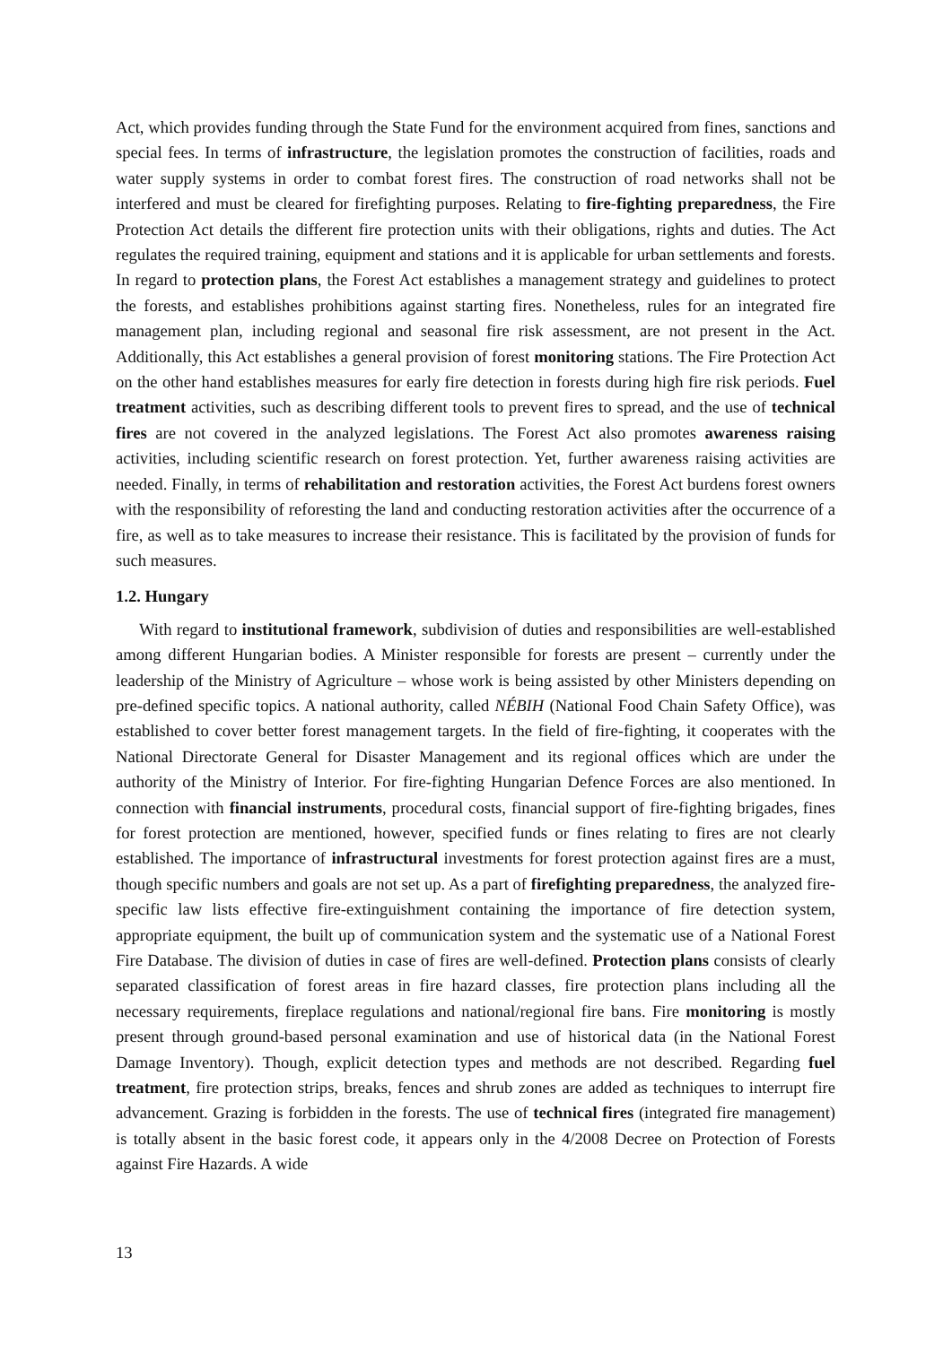Act, which provides funding through the State Fund for the environment acquired from fines, sanctions and special fees. In terms of infrastructure, the legislation promotes the construction of facilities, roads and water supply systems in order to combat forest fires. The construction of road networks shall not be interfered and must be cleared for firefighting purposes. Relating to fire-fighting preparedness, the Fire Protection Act details the different fire protection units with their obligations, rights and duties. The Act regulates the required training, equipment and stations and it is applicable for urban settlements and forests. In regard to protection plans, the Forest Act establishes a management strategy and guidelines to protect the forests, and establishes prohibitions against starting fires. Nonetheless, rules for an integrated fire management plan, including regional and seasonal fire risk assessment, are not present in the Act. Additionally, this Act establishes a general provision of forest monitoring stations. The Fire Protection Act on the other hand establishes measures for early fire detection in forests during high fire risk periods. Fuel treatment activities, such as describing different tools to prevent fires to spread, and the use of technical fires are not covered in the analyzed legislations. The Forest Act also promotes awareness raising activities, including scientific research on forest protection. Yet, further awareness raising activities are needed. Finally, in terms of rehabilitation and restoration activities, the Forest Act burdens forest owners with the responsibility of reforesting the land and conducting restoration activities after the occurrence of a fire, as well as to take measures to increase their resistance. This is facilitated by the provision of funds for such measures.
1.2. Hungary
With regard to institutional framework, subdivision of duties and responsibilities are well-established among different Hungarian bodies. A Minister responsible for forests are present – currently under the leadership of the Ministry of Agriculture – whose work is being assisted by other Ministers depending on pre-defined specific topics. A national authority, called NÉBIH (National Food Chain Safety Office), was established to cover better forest management targets. In the field of fire-fighting, it cooperates with the National Directorate General for Disaster Management and its regional offices which are under the authority of the Ministry of Interior. For fire-fighting Hungarian Defence Forces are also mentioned. In connection with financial instruments, procedural costs, financial support of fire-fighting brigades, fines for forest protection are mentioned, however, specified funds or fines relating to fires are not clearly established. The importance of infrastructural investments for forest protection against fires are a must, though specific numbers and goals are not set up. As a part of firefighting preparedness, the analyzed fire-specific law lists effective fire-extinguishment containing the importance of fire detection system, appropriate equipment, the built up of communication system and the systematic use of a National Forest Fire Database. The division of duties in case of fires are well-defined. Protection plans consists of clearly separated classification of forest areas in fire hazard classes, fire protection plans including all the necessary requirements, fireplace regulations and national/regional fire bans. Fire monitoring is mostly present through ground-based personal examination and use of historical data (in the National Forest Damage Inventory). Though, explicit detection types and methods are not described. Regarding fuel treatment, fire protection strips, breaks, fences and shrub zones are added as techniques to interrupt fire advancement. Grazing is forbidden in the forests. The use of technical fires (integrated fire management) is totally absent in the basic forest code, it appears only in the 4/2008 Decree on Protection of Forests against Fire Hazards. A wide
13